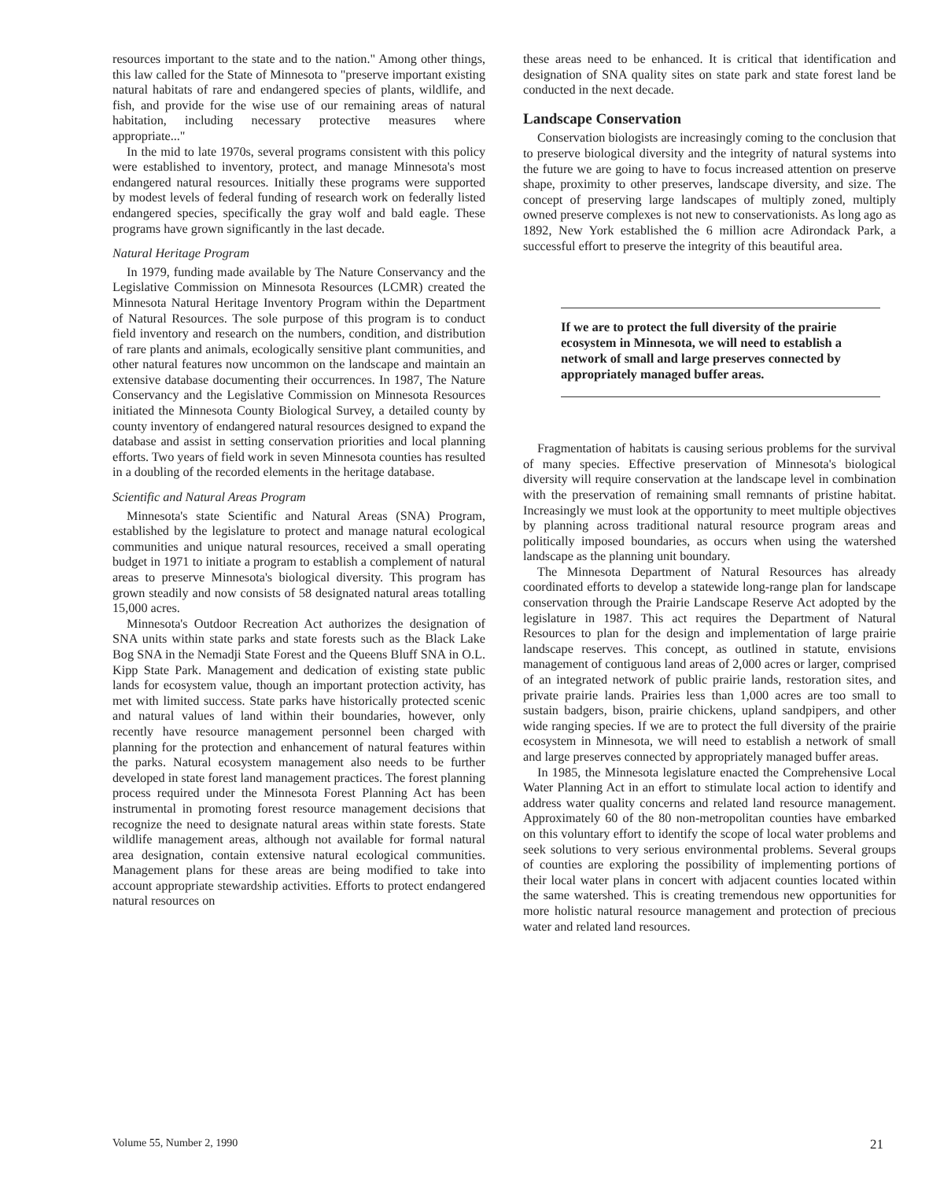resources important to the state and to the nation." Among other things, this law called for the State of Minnesota to "preserve important existing natural habitats of rare and endangered species of plants, wildlife, and fish, and provide for the wise use of our remaining areas of natural habitation, including necessary protective measures where appropriate..."
In the mid to late 1970s, several programs consistent with this policy were established to inventory, protect, and manage Minnesota's most endangered natural resources. Initially these programs were supported by modest levels of federal funding of research work on federally listed endangered species, specifically the gray wolf and bald eagle. These programs have grown significantly in the last decade.
Natural Heritage Program
In 1979, funding made available by The Nature Conservancy and the Legislative Commission on Minnesota Resources (LCMR) created the Minnesota Natural Heritage Inventory Program within the Department of Natural Resources. The sole purpose of this program is to conduct field inventory and research on the numbers, condition, and distribution of rare plants and animals, ecologically sensitive plant communities, and other natural features now uncommon on the landscape and maintain an extensive database documenting their occurrences. In 1987, The Nature Conservancy and the Legislative Commission on Minnesota Resources initiated the Minnesota County Biological Survey, a detailed county by county inventory of endangered natural resources designed to expand the database and assist in setting conservation priorities and local planning efforts. Two years of field work in seven Minnesota counties has resulted in a doubling of the recorded elements in the heritage database.
Scientific and Natural Areas Program
Minnesota's state Scientific and Natural Areas (SNA) Program, established by the legislature to protect and manage natural ecological communities and unique natural resources, received a small operating budget in 1971 to initiate a program to establish a complement of natural areas to preserve Minnesota's biological diversity. This program has grown steadily and now consists of 58 designated natural areas totalling 15,000 acres.
Minnesota's Outdoor Recreation Act authorizes the designation of SNA units within state parks and state forests such as the Black Lake Bog SNA in the Nemadji State Forest and the Queens Bluff SNA in O.L. Kipp State Park. Management and dedication of existing state public lands for ecosystem value, though an important protection activity, has met with limited success. State parks have historically protected scenic and natural values of land within their boundaries, however, only recently have resource management personnel been charged with planning for the protection and enhancement of natural features within the parks. Natural ecosystem management also needs to be further developed in state forest land management practices. The forest planning process required under the Minnesota Forest Planning Act has been instrumental in promoting forest resource management decisions that recognize the need to designate natural areas within state forests. State wildlife management areas, although not available for formal natural area designation, contain extensive natural ecological communities. Management plans for these areas are being modified to take into account appropriate stewardship activities. Efforts to protect endangered natural resources on
these areas need to be enhanced. It is critical that identification and designation of SNA quality sites on state park and state forest land be conducted in the next decade.
Landscape Conservation
Conservation biologists are increasingly coming to the conclusion that to preserve biological diversity and the integrity of natural systems into the future we are going to have to focus increased attention on preserve shape, proximity to other preserves, landscape diversity, and size. The concept of preserving large landscapes of multiply zoned, multiply owned preserve complexes is not new to conservationists. As long ago as 1892, New York established the 6 million acre Adirondack Park, a successful effort to preserve the integrity of this beautiful area.
If we are to protect the full diversity of the prairie ecosystem in Minnesota, we will need to establish a network of small and large preserves connected by appropriately managed buffer areas.
Fragmentation of habitats is causing serious problems for the survival of many species. Effective preservation of Minnesota's biological diversity will require conservation at the landscape level in combination with the preservation of remaining small remnants of pristine habitat. Increasingly we must look at the opportunity to meet multiple objectives by planning across traditional natural resource program areas and politically imposed boundaries, as occurs when using the watershed landscape as the planning unit boundary.
The Minnesota Department of Natural Resources has already coordinated efforts to develop a statewide long-range plan for landscape conservation through the Prairie Landscape Reserve Act adopted by the legislature in 1987. This act requires the Department of Natural Resources to plan for the design and implementation of large prairie landscape reserves. This concept, as outlined in statute, envisions management of contiguous land areas of 2,000 acres or larger, comprised of an integrated network of public prairie lands, restoration sites, and private prairie lands. Prairies less than 1,000 acres are too small to sustain badgers, bison, prairie chickens, upland sandpipers, and other wide ranging species. If we are to protect the full diversity of the prairie ecosystem in Minnesota, we will need to establish a network of small and large preserves connected by appropriately managed buffer areas.
In 1985, the Minnesota legislature enacted the Comprehensive Local Water Planning Act in an effort to stimulate local action to identify and address water quality concerns and related land resource management. Approximately 60 of the 80 non-metropolitan counties have embarked on this voluntary effort to identify the scope of local water problems and seek solutions to very serious environmental problems. Several groups of counties are exploring the possibility of implementing portions of their local water plans in concert with adjacent counties located within the same watershed. This is creating tremendous new opportunities for more holistic natural resource management and protection of precious water and related land resources.
Volume 55, Number 2, 1990 21